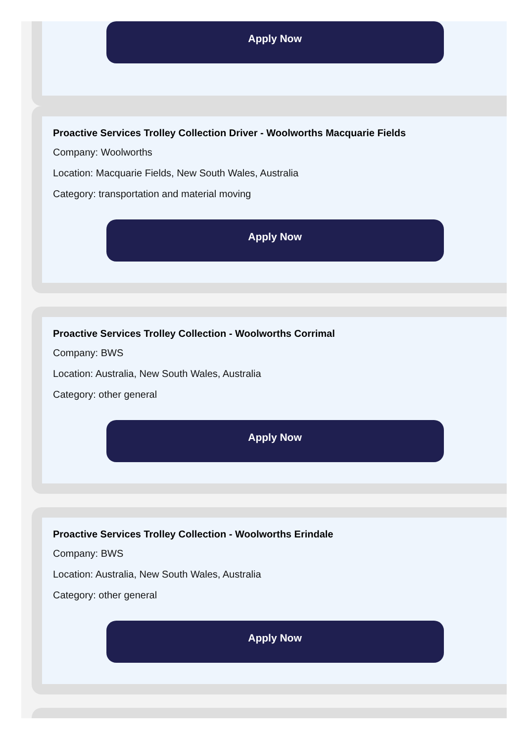Apply Now
Proactive Services Trolley Collection Driver - Woolworths Macquarie Fields
Company: Woolworths
Location: Macquarie Fields, New South Wales, Australia
Category: transportation and material moving
Apply Now
Proactive Services Trolley Collection - Woolworths Corrimal
Company: BWS
Location: Australia, New South Wales, Australia
Category: other general
Apply Now
Proactive Services Trolley Collection - Woolworths Erindale
Company: BWS
Location: Australia, New South Wales, Australia
Category: other general
Apply Now